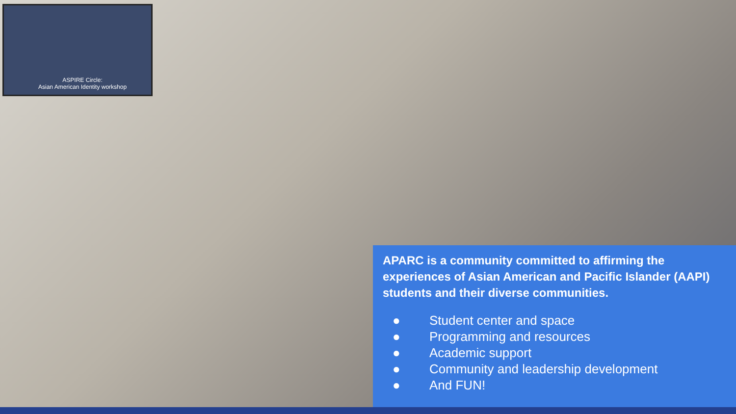ASPIRE Circle:
Asian American Identity workshop
APARC is a community committed to affirming the experiences of Asian American and Pacific Islander (AAPI) students and their diverse communities.
● Student center and space
● Programming and resources
● Academic support
● Community and leadership development
● And FUN!